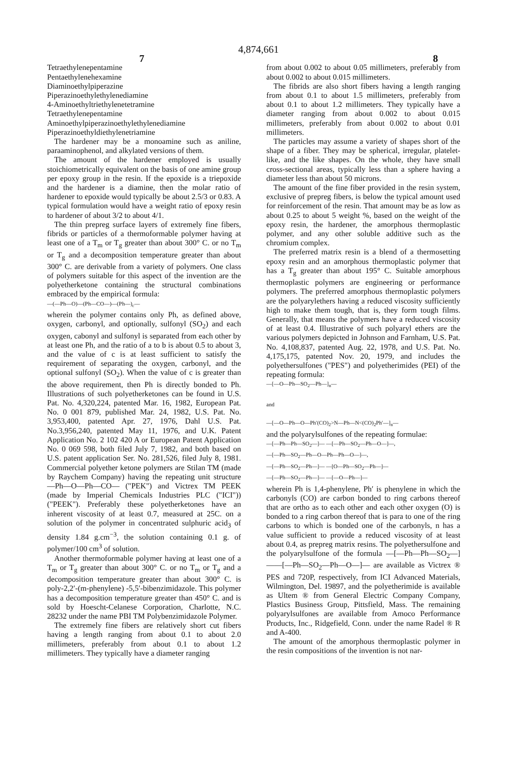4,874,661
7 8
Tetraethylenepentamine
Pentaethylenehexamine
Diaminoethylpiperazine
Piperazinoethylethylenediamine
4-Aminoethyltriethylenetetramine
Tetraethylenepentamine
Aminoethylpiperazinoethylethylenediamine
Piperazinoethyldiethylenetriamine
The hardener may be a monoamine such as aniline, paraaminophenol, and alkylated versions of them.
The amount of the hardener employed is usually stoichiometrically equivalent on the basis of one amine group per epoxy group in the resin. If the epoxide is a triepoxide and the hardener is a diamine, then the molar ratio of hardener to epoxide would typically be about 2.5/3 or 0.83. A typical formulation would have a weight ratio of epoxy resin to hardener of about 3/2 to about 4/1.
The thin prepreg surface layers of extremely fine fibers, fibrids or particles of a thermoformable polymer having at least one of a T<sub>m</sub> or T<sub>g</sub> greater than about 300° C. or no T<sub>m</sub> or T<sub>g</sub> and a decomposition temperature greater than about 300° C. are derivable from a variety of polymers. One class of polymers suitable for this aspect of the invention are the polyetherketone containing the structural combinations embraced by the empirical formula:
—(—Ph—O)—(Ph—CO—)—(Ph—)<sub>c</sub>—
wherein the polymer contains only Ph, as defined above, oxygen, carbonyl, and optionally, sulfonyl (SO<sub>2</sub>) and each oxygen, cabonyl and sulfonyl is separated from each other by at least one Ph, and the ratio of a to b is about 0.5 to about 3, and the value of c is at least sufficient to satisfy the requirement of separating the oxygen, carbonyl, and the optional sulfonyl (SO<sub>2</sub>). When the value of c is greater than the above requirement, then Ph is directly bonded to Ph. Illustrations of such polyetherketones can be found in U.S. Pat. No. 4,320,224, patented Mar. 16, 1982, European Pat. No. 0 001 879, published Mar. 24, 1982, U.S. Pat. No. 3,953,400, patented Apr. 27, 1976, Dahl U.S. Pat. No.3,956,240, patented May 11, 1976, and U.K. Patent Application No. 2 102 420 A or European Patent Application No. 0 069 598, both filed July 7, 1982, and both based on U.S. patent application Ser. No. 281,526, filed July 8, 1981. Commercial polyether ketone polymers are Stilan TM (made by Raychem Company) having the repeating unit structure —Ph—O—Ph—CO— ("PEK") and Victrex TM PEEK (made by Imperial Chemicals Industries PLC ("ICI")) ("PEEK"). Preferably these polyetherketones have an inherent viscosity of at least 0.7, measured at 25C. on a solution of the polymer in concentrated sulphuric acid<sub>3</sub> of density 1.84 g.cm<sup>−3</sup>, the solution containing 0.1 g. of polymer/100 cm<sup>3</sup> of solution.
Another thermoformable polymer having at least one of a T<sub>m</sub> or T<sub>g</sub> greater than about 300° C. or no T<sub>m</sub> or T<sub>g</sub> and a decomposition temperature greater than about 300° C. is poly-2,2′-(m-phenylene) -5,5′-bibenzimidazole. This polymer has a decomposition temperature greater than 450° C. and is sold by Hoescht-Celanese Corporation, Charlotte, N.C. 28232 under the name PBI TM Polybenzimidazole Polymer.
The extremely fine fibers are relatively short cut fibers having a length ranging from about 0.1 to about 2.0 millimeters, preferably from about 0.1 to about 1.2 millimeters. They typically have a diameter ranging
from about 0.002 to about 0.05 millimeters, preferably from about 0.002 to about 0.015 millimeters.
The fibrids are also short fibers having a length ranging from about 0.1 to about 1.5 millimeters, preferably from about 0.1 to about 1.2 millimeters. They typically have a diameter ranging from about 0.002 to about 0.015 millimeters, preferably from about 0.002 to about 0.01 millimeters.
The particles may assume a variety of shapes short of the shape of a fiber. They may be spherical, irregular, platelet-like, and the like shapes. On the whole, they have small cross-sectional areas, typically less than a sphere having a diameter less than about 50 microns.
The amount of the fine fiber provided in the resin system, exclusive of prepreg fibers, is below the typical amount used for reinforcement of the resin. That amount may be as low as about 0.25 to about 5 weight %, based on the weight of the epoxy resin, the hardener, the amorphous thermoplastic polymer, and any other soluble additive such as the chromium complex.
The preferred matrix resin is a blend of a thermosetting epoxy resin and an amorphous thermoplastic polymer that has a T<sub>g</sub> greater than about 195° C. Suitable amorphous thermoplastic polymers are engineering or performance polymers. The preferred amorphous thermoplastic polymers are the polyarylethers having a reduced viscosity sufficiently high to make them tough, that is, they form tough films. Generally, that means the polymers have a reduced viscosity of at least 0.4. Illustrative of such polyaryl ethers are the various polymers depicted in Johnson and Farnham, U.S. Pat. No. 4,108,837, patented Aug. 22, 1978, and U.S. Pat. No. 4,175,175, patented Nov. 20, 1979, and includes the polyethersulfones ("PES") and polyetherimides (PEI) of the repeating formula:
—[—O—Ph—SO<sub>2</sub>—Ph—]<sub>n</sub>—
and
—[—O—Ph—O—Ph′(CO)<sub>2</sub>>N—Ph—N<(CO)<sub>2</sub>Ph′—]<sub>n</sub>—
and the polyarylsulfones of the repeating formulae:
—[—Ph—Ph—SO<sub>2</sub>—]— —[—Ph—SO<sub>2</sub>—Ph—O—]—,
—[—Ph—SO<sub>2</sub>—Ph—O—Ph—Ph—O—]—,
—[—Ph—SO<sub>2</sub>—Ph—]— —[O—Ph—SO<sub>2</sub>—Ph—]—
—[—Ph—SO<sub>2</sub>—Ph—]— —[—O—Ph—]—
wherein Ph is 1,4-phenylene, Ph′ is phenylene in which the carbonyls (CO) are carbon bonded to ring carbons thereof that are ortho as to each other and each other oxygen (O) is bonded to a ring carbon thereof that is para to one of the ring carbons to which is bonded one of the carbonyls, n has a value sufficient to provide a reduced viscosity of at least about 0.4, as prepreg matrix resins. The polyethersulfone and the polyarylsulfone of the formula —[—Ph—Ph—SO<sub>2</sub>—]——[—Ph—SO<sub>2</sub>—Ph—O—]— are available as Victrex ® PES and 720P, respectively, from ICI Advanced Materials, Wilmington, Del. 19897, and the polyetherimide is available as Ultem ® from General Electric Company Company, Plastics Business Group, Pittsfield, Mass. The remaining polyarylsulfones are available from Amoco Performance Products, Inc., Ridgefield, Conn. under the name Radel ® R and A-400.
The amount of the amorphous thermoplastic polymer in the resin compositions of the invention is not nar-